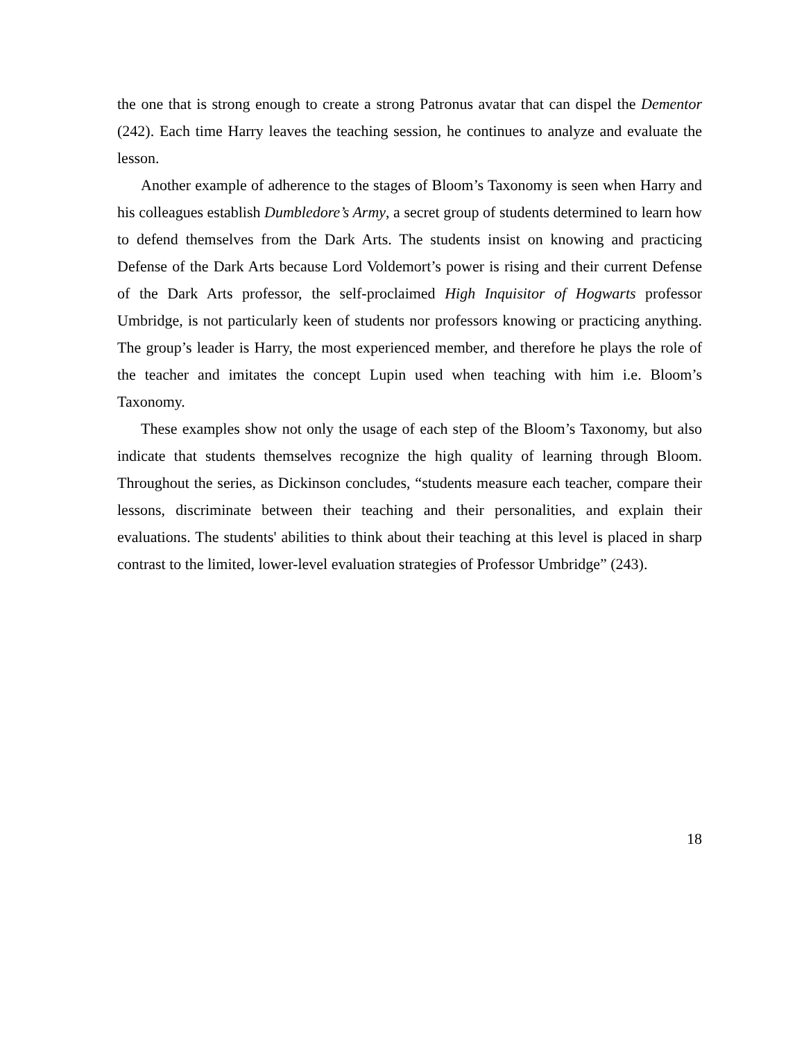the one that is strong enough to create a strong Patronus avatar that can dispel the Dementor (242). Each time Harry leaves the teaching session, he continues to analyze and evaluate the lesson.
Another example of adherence to the stages of Bloom’s Taxonomy is seen when Harry and his colleagues establish Dumbledore’s Army, a secret group of students determined to learn how to defend themselves from the Dark Arts. The students insist on knowing and practicing Defense of the Dark Arts because Lord Voldemort’s power is rising and their current Defense of the Dark Arts professor, the self-proclaimed High Inquisitor of Hogwarts professor Umbridge, is not particularly keen of students nor professors knowing or practicing anything. The group’s leader is Harry, the most experienced member, and therefore he plays the role of the teacher and imitates the concept Lupin used when teaching with him i.e. Bloom’s Taxonomy.
These examples show not only the usage of each step of the Bloom’s Taxonomy, but also indicate that students themselves recognize the high quality of learning through Bloom. Throughout the series, as Dickinson concludes, “students measure each teacher, compare their lessons, discriminate between their teaching and their personalities, and explain their evaluations. The students' abilities to think about their teaching at this level is placed in sharp contrast to the limited, lower-level evaluation strategies of Professor Umbridge” (243).
18